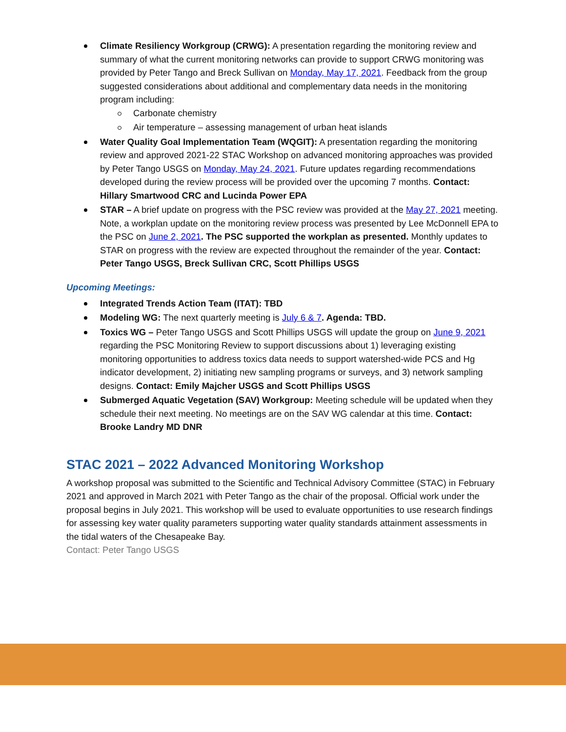Climate Resiliency Workgroup (CRWG): A presentation regarding the monitoring review and summary of what the current monitoring networks can provide to support CRWG monitoring was provided by Peter Tango and Breck Sullivan on Monday, May 17, 2021. Feedback from the group suggested considerations about additional and complementary data needs in the monitoring program including:
Carbonate chemistry
Air temperature – assessing management of urban heat islands
Water Quality Goal Implementation Team (WQGIT): A presentation regarding the monitoring review and approved 2021-22 STAC Workshop on advanced monitoring approaches was provided by Peter Tango USGS on Monday, May 24, 2021. Future updates regarding recommendations developed during the review process will be provided over the upcoming 7 months. Contact: Hillary Smartwood CRC and Lucinda Power EPA
STAR – A brief update on progress with the PSC review was provided at the May 27, 2021 meeting. Note, a workplan update on the monitoring review process was presented by Lee McDonnell EPA to the PSC on June 2, 2021. The PSC supported the workplan as presented. Monthly updates to STAR on progress with the review are expected throughout the remainder of the year. Contact: Peter Tango USGS, Breck Sullivan CRC, Scott Phillips USGS
Upcoming Meetings:
Integrated Trends Action Team (ITAT): TBD
Modeling WG: The next quarterly meeting is July 6 & 7. Agenda: TBD.
Toxics WG – Peter Tango USGS and Scott Phillips USGS will update the group on June 9, 2021 regarding the PSC Monitoring Review to support discussions about 1) leveraging existing monitoring opportunities to address toxics data needs to support watershed-wide PCS and Hg indicator development, 2) initiating new sampling programs or surveys, and 3) network sampling designs. Contact: Emily Majcher USGS and Scott Phillips USGS
Submerged Aquatic Vegetation (SAV) Workgroup: Meeting schedule will be updated when they schedule their next meeting. No meetings are on the SAV WG calendar at this time. Contact: Brooke Landry MD DNR
STAC 2021 – 2022 Advanced Monitoring Workshop
A workshop proposal was submitted to the Scientific and Technical Advisory Committee (STAC) in February 2021 and approved in March 2021 with Peter Tango as the chair of the proposal. Official work under the proposal begins in July 2021. This workshop will be used to evaluate opportunities to use research findings for assessing key water quality parameters supporting water quality standards attainment assessments in the tidal waters of the Chesapeake Bay.
Contact: Peter Tango USGS